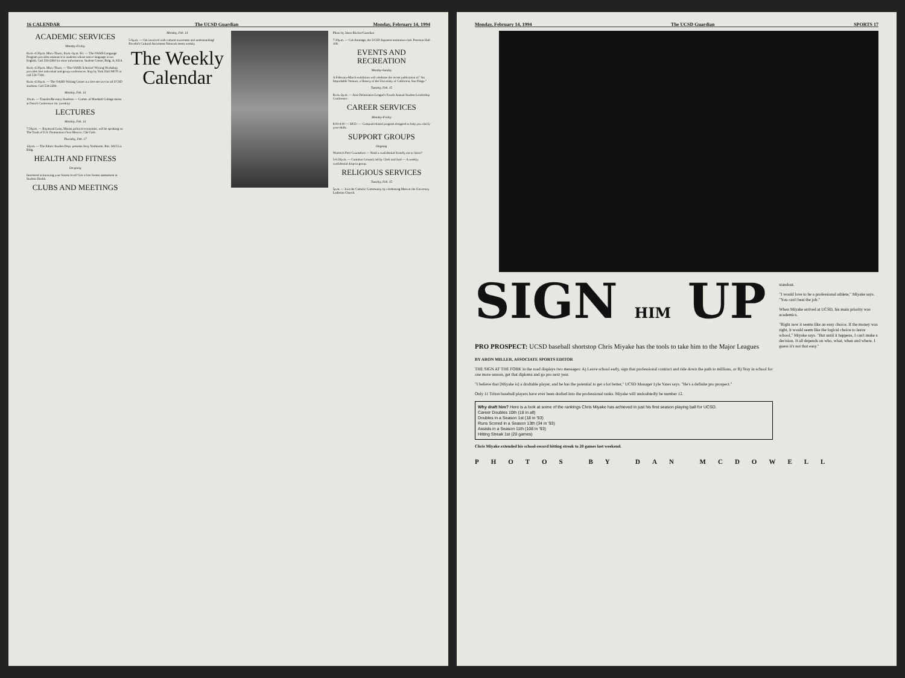16 CALENDAR The UCSD Guardian Monday, February 14, 1994
ACADEMIC SERVICES
Monday-Friday
8a.m.-4:30p.m. Mon.-Thurs., 8a.m.-3p.m. Fri. — The OASIS Language Program provides assistance to students whose native language is not English. Call 534-2284 for more information. Student Center, Bldg. A, #214.
8a.m.-4:30p.m. Mon.-Thurs. — The OASIS Scholars' Writing Workshop provides free individual and group conferences. Stop by York Hall #4070 or call 534-7344.
8a.m.-4:30p.m. — The OASIS Writing Center is a free service for all UCSD students. Call 534-2284.
Monday, Feb. 14
10a.m. — Transfer/Re-entry Students — Comm. of Marshall College meets at Dean's Conference rm. (weekly)
LECTURES
Monday, Feb. 14
7:30p.m. — Raymond Lotta, Maoist political economist, will be speaking on The Truth of U.S. Domination Over Mexico. Ché Cafe.
Thursday, Feb. 17
12p.m. — The Ethnic Studies Dept. presents Jerry Yoshitomi. Rm. 3415 Lit. Bldg.
HEALTH AND FITNESS
On-going
Interested in knowing your fitness level? Get a free fitness assessment at Student Health.
CLUBS AND MEETINGS
Monday, Feb. 14
5-6p.m. — Get involved with cultural awareness and understanding! Revelle's Cultural Awareness Network meets weekly.
The Weekly Calendar
Photo by Jason Ritchie/Guardian
7:30p.m. — Cal-Animage, the UCSD Japanese animation club. Peterson Hall 108.
EVENTS AND RECREATION
Monday-Sunday
A February-March exhibition will celebrate the recent publication of "An Improbable Venture, a History of the University of California, San Diego."
Tuesday, Feb. 15
8a.m.-2p.m. — Anti-Defamation League's Fourth Annual Student Leadership Conference.
CAREER SERVICES
Monday-Friday
8:00-4:00 — SIGI+ — Computer-based program designed to help you clarify your skills.
SUPPORT GROUPS
Ongoing
Women's Peer Counselors — Need a confidential friendly ear to listen?
5-6:30p.m. — Common Ground, led by Cheli and José — A weekly, confidential drop-in group.
RELIGIOUS SERVICES
Tuesday, Feb. 15
5p.m. — Join the Catholic Community by celebrating Mass at the University Lutheran Church.
Monday, February 14, 1994 The UCSD Guardian SPORTS 17
SIGN HIM UP
PRO PROSPECT: UCSD baseball shortstop Chris Miyake has the tools to take him to the Major Leagues
BY ARON MILLER, ASSOCIATE SPORTS EDITOR
THE SIGN AT THE FORK in the road displays two messages: A) Leave school early, sign that professional contract and ride down the path to millions, or B) Stay in school for one more season, get that diploma and go pro next year.
"I believe that [Miyake is] a draftable player, and he has the potential to get a lot better," UCSD Manager Lyle Yates says. "He's a definite pro prospect."
Only 11 Triton baseball players have ever been drafted into the professional ranks. Miyake will undoubtedly be number 12.
Why draft him? Here is a look at some of the rankings Chris Miyake has achieved in just his first season playing ball for UCSD.
Career Doubles 10th (18 in all)
Doubles in a Season 1st (18 in '93)
Runs Scored in a Season 13th (34 in '93)
Assists in a Season 11th (108 in '93)
Hitting Streak 1st (20 games)
Chris Miyake extended his school-record hitting streak to 20 games last weekend.
standout.
"I would love to be a professional athlete," Miyake says. "You can't beat the job."
When Miyake arrived at UCSD, his main priority was academics.
"Right now it seems like an easy choice. If the money was right, it would seem like the logical choice to leave school," Miyake says. "But until it happens, I can't make a decision. It all depends on who, what, when and where. I guess it's not that easy."
PHOTOS BY DAN MCDOWELL